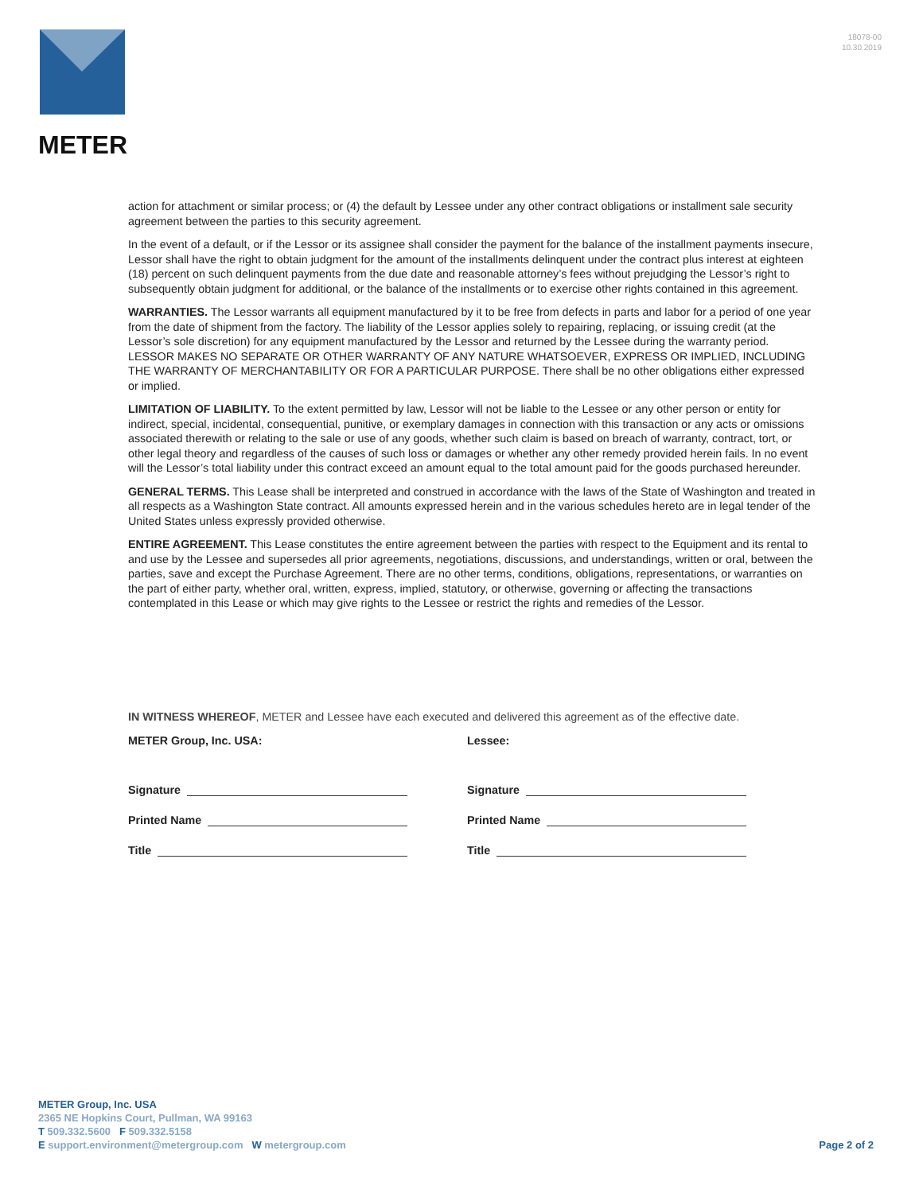METER
18078-00
10.30.2019
action for attachment or similar process; or (4) the default by Lessee under any other contract obligations or installment sale security agreement between the parties to this security agreement.
In the event of a default, or if the Lessor or its assignee shall consider the payment for the balance of the installment payments insecure, Lessor shall have the right to obtain judgment for the amount of the installments delinquent under the contract plus interest at eighteen (18) percent on such delinquent payments from the due date and reasonable attorney’s fees without prejudging the Lessor’s right to subsequently obtain judgment for additional, or the balance of the installments or to exercise other rights contained in this agreement.
WARRANTIES. The Lessor warrants all equipment manufactured by it to be free from defects in parts and labor for a period of one year from the date of shipment from the factory. The liability of the Lessor applies solely to repairing, replacing, or issuing credit (at the Lessor’s sole discretion) for any equipment manufactured by the Lessor and returned by the Lessee during the warranty period. LESSOR MAKES NO SEPARATE OR OTHER WARRANTY OF ANY NATURE WHATSOEVER, EXPRESS OR IMPLIED, INCLUDING THE WARRANTY OF MERCHANTABILITY OR FOR A PARTICULAR PURPOSE. There shall be no other obligations either expressed or implied.
LIMITATION OF LIABILITY. To the extent permitted by law, Lessor will not be liable to the Lessee or any other person or entity for indirect, special, incidental, consequential, punitive, or exemplary damages in connection with this transaction or any acts or omissions associated therewith or relating to the sale or use of any goods, whether such claim is based on breach of warranty, contract, tort, or other legal theory and regardless of the causes of such loss or damages or whether any other remedy provided herein fails. In no event will the Lessor’s total liability under this contract exceed an amount equal to the total amount paid for the goods purchased hereunder.
GENERAL TERMS. This Lease shall be interpreted and construed in accordance with the laws of the State of Washington and treated in all respects as a Washington State contract. All amounts expressed herein and in the various schedules hereto are in legal tender of the United States unless expressly provided otherwise.
ENTIRE AGREEMENT. This Lease constitutes the entire agreement between the parties with respect to the Equipment and its rental to and use by the Lessee and supersedes all prior agreements, negotiations, discussions, and understandings, written or oral, between the parties, save and except the Purchase Agreement. There are no other terms, conditions, obligations, representations, or warranties on the part of either party, whether oral, written, express, implied, statutory, or otherwise, governing or affecting the transactions contemplated in this Lease or which may give rights to the Lessee or restrict the rights and remedies of the Lessor.
IN WITNESS WHEREOF, METER and Lessee have each executed and delivered this agreement as of the effective date.
METER Group, Inc. USA:
Signature
Printed Name
Title
Lessee:
Signature
Printed Name
Title
METER Group, Inc. USA
2365 NE Hopkins Court, Pullman, WA 99163
T 509.332.5600 F 509.332.5158
E support.environment@metergroup.com W metergroup.com
Page 2 of 2